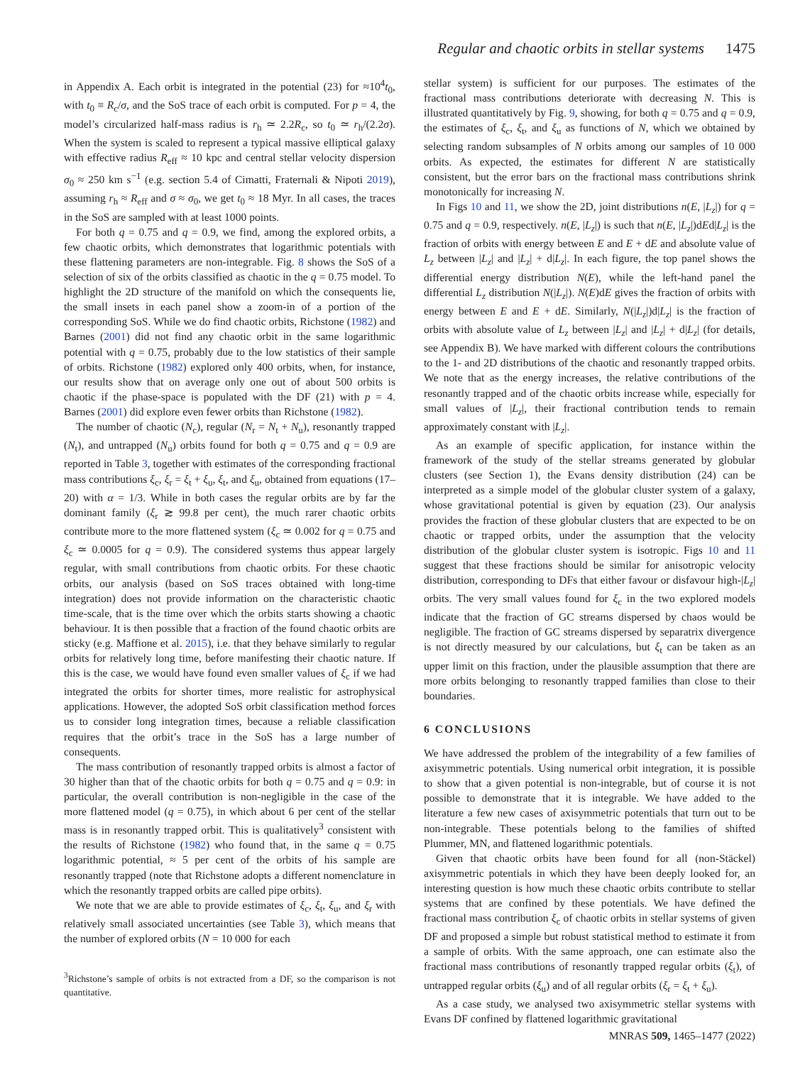Regular and chaotic orbits in stellar systems 1475
in Appendix A. Each orbit is integrated in the potential (23) for ≈10<sup>4</sup>t<sub>0</sub>, with t<sub>0</sub> ≡ R<sub>c</sub>/σ, and the SoS trace of each orbit is computed. For p = 4, the model’s circularized half-mass radius is r<sub>h</sub> ≃ 2.2R<sub>c</sub>, so t<sub>0</sub> ≃ r<sub>h</sub>/(2.2σ). When the system is scaled to represent a typical massive elliptical galaxy with effective radius R<sub>eff</sub> ≈ 10 kpc and central stellar velocity dispersion σ<sub>0</sub> ≈ 250 km s<sup>−1</sup> (e.g. section 5.4 of Cimatti, Fraternali & Nipoti 2019), assuming r<sub>h</sub> ≈ R<sub>eff</sub> and σ ≈ σ<sub>0</sub>, we get t<sub>0</sub> ≈ 18 Myr. In all cases, the traces in the SoS are sampled with at least 1000 points.
For both q = 0.75 and q = 0.9, we find, among the explored orbits, a few chaotic orbits, which demonstrates that logarithmic potentials with these flattening parameters are non-integrable. Fig. 8 shows the SoS of a selection of six of the orbits classified as chaotic in the q = 0.75 model. To highlight the 2D structure of the manifold on which the consequents lie, the small insets in each panel show a zoom-in of a portion of the corresponding SoS. While we do find chaotic orbits, Richstone (1982) and Barnes (2001) did not find any chaotic orbit in the same logarithmic potential with q = 0.75, probably due to the low statistics of their sample of orbits. Richstone (1982) explored only 400 orbits, when, for instance, our results show that on average only one out of about 500 orbits is chaotic if the phase-space is populated with the DF (21) with p = 4. Barnes (2001) did explore even fewer orbits than Richstone (1982).
The number of chaotic (N<sub>c</sub>), regular (N<sub>r</sub> = N<sub>t</sub> + N<sub>u</sub>), resonantly trapped (N<sub>t</sub>), and untrapped (N<sub>u</sub>) orbits found for both q = 0.75 and q = 0.9 are reported in Table 3, together with estimates of the corresponding fractional mass contributions ξ<sub>c</sub>, ξ<sub>r</sub> = ξ<sub>t</sub> + ξ<sub>u</sub>, ξ<sub>t</sub>, and ξ<sub>u</sub>, obtained from equations (17–20) with α = 1/3. While in both cases the regular orbits are by far the dominant family (ξ<sub>r</sub> ≳ 99.8 per cent), the much rarer chaotic orbits contribute more to the more flattened system (ξ<sub>c</sub> ≃ 0.002 for q = 0.75 and ξ<sub>c</sub> ≃ 0.0005 for q = 0.9). The considered systems thus appear largely regular, with small contributions from chaotic orbits. For these chaotic orbits, our analysis (based on SoS traces obtained with long-time integration) does not provide information on the characteristic chaotic time-scale, that is the time over which the orbits starts showing a chaotic behaviour. It is then possible that a fraction of the found chaotic orbits are sticky (e.g. Maffione et al. 2015), i.e. that they behave similarly to regular orbits for relatively long time, before manifesting their chaotic nature. If this is the case, we would have found even smaller values of ξ<sub>c</sub> if we had integrated the orbits for shorter times, more realistic for astrophysical applications. However, the adopted SoS orbit classification method forces us to consider long integration times, because a reliable classification requires that the orbit’s trace in the SoS has a large number of consequents.
The mass contribution of resonantly trapped orbits is almost a factor of 30 higher than that of the chaotic orbits for both q = 0.75 and q = 0.9: in particular, the overall contribution is non-negligible in the case of the more flattened model (q = 0.75), in which about 6 per cent of the stellar mass is in resonantly trapped orbit. This is qualitatively<sup>3</sup> consistent with the results of Richstone (1982) who found that, in the same q = 0.75 logarithmic potential, ≈ 5 per cent of the orbits of his sample are resonantly trapped (note that Richstone adopts a different nomenclature in which the resonantly trapped orbits are called pipe orbits).
We note that we are able to provide estimates of ξ<sub>c</sub>, ξ<sub>t</sub>, ξ<sub>u</sub>, and ξ<sub>r</sub> with relatively small associated uncertainties (see Table 3), which means that the number of explored orbits (N = 10 000 for each
<sup>3</sup> Richstone’s sample of orbits is not extracted from a DF, so the comparison is not quantitative.
stellar system) is sufficient for our purposes. The estimates of the fractional mass contributions deteriorate with decreasing N. This is illustrated quantitatively by Fig. 9, showing, for both q = 0.75 and q = 0.9, the estimates of ξ<sub>c</sub>, ξ<sub>t</sub>, and ξ<sub>u</sub> as functions of N, which we obtained by selecting random subsamples of N orbits among our samples of 10 000 orbits. As expected, the estimates for different N are statistically consistent, but the error bars on the fractional mass contributions shrink monotonically for increasing N.
In Figs 10 and 11, we show the 2D, joint distributions n(E, |L<sub>z</sub>|) for q = 0.75 and q = 0.9, respectively. n(E, |L<sub>z</sub>|) is such that n(E, |L<sub>z</sub>|)dEd|L<sub>z</sub>| is the fraction of orbits with energy between E and E + dE and absolute value of L<sub>z</sub> between |L<sub>z</sub>| and |L<sub>z</sub>| + d|L<sub>z</sub>|. In each figure, the top panel shows the differential energy distribution N(E), while the left-hand panel the differential L<sub>z</sub> distribution N(|L<sub>z</sub>|). N(E)dE gives the fraction of orbits with energy between E and E + dE. Similarly, N(|L<sub>z</sub>|)d|L<sub>z</sub>| is the fraction of orbits with absolute value of L<sub>z</sub> between |L<sub>z</sub>| and |L<sub>z</sub>| + d|L<sub>z</sub>| (for details, see Appendix B). We have marked with different colours the contributions to the 1- and 2D distributions of the chaotic and resonantly trapped orbits. We note that as the energy increases, the relative contributions of the resonantly trapped and of the chaotic orbits increase while, especially for small values of |L<sub>z</sub>|, their fractional contribution tends to remain approximately constant with |L<sub>z</sub>|.
As an example of specific application, for instance within the framework of the study of the stellar streams generated by globular clusters (see Section 1), the Evans density distribution (24) can be interpreted as a simple model of the globular cluster system of a galaxy, whose gravitational potential is given by equation (23). Our analysis provides the fraction of these globular clusters that are expected to be on chaotic or trapped orbits, under the assumption that the velocity distribution of the globular cluster system is isotropic. Figs 10 and 11 suggest that these fractions should be similar for anisotropic velocity distribution, corresponding to DFs that either favour or disfavour high-|L<sub>z</sub>| orbits. The very small values found for ξ<sub>c</sub> in the two explored models indicate that the fraction of GC streams dispersed by chaos would be negligible. The fraction of GC streams dispersed by separatrix divergence is not directly measured by our calculations, but ξ<sub>t</sub> can be taken as an upper limit on this fraction, under the plausible assumption that there are more orbits belonging to resonantly trapped families than close to their boundaries.
6 CONCLUSIONS
We have addressed the problem of the integrability of a few families of axisymmetric potentials. Using numerical orbit integration, it is possible to show that a given potential is non-integrable, but of course it is not possible to demonstrate that it is integrable. We have added to the literature a few new cases of axisymmetric potentials that turn out to be non-integrable. These potentials belong to the families of shifted Plummer, MN, and flattened logarithmic potentials.
Given that chaotic orbits have been found for all (non-Stäckel) axisymmetric potentials in which they have been deeply looked for, an interesting question is how much these chaotic orbits contribute to stellar systems that are confined by these potentials. We have defined the fractional mass contribution ξ<sub>c</sub> of chaotic orbits in stellar systems of given DF and proposed a simple but robust statistical method to estimate it from a sample of orbits. With the same approach, one can estimate also the fractional mass contributions of resonantly trapped regular orbits (ξ<sub>t</sub>), of untrapped regular orbits (ξ<sub>u</sub>) and of all regular orbits (ξ<sub>r</sub> = ξ<sub>t</sub> + ξ<sub>u</sub>).
As a case study, we analysed two axisymmetric stellar systems with Evans DF confined by flattened logarithmic gravitational
MNRAS 509, 1465–1477 (2022)